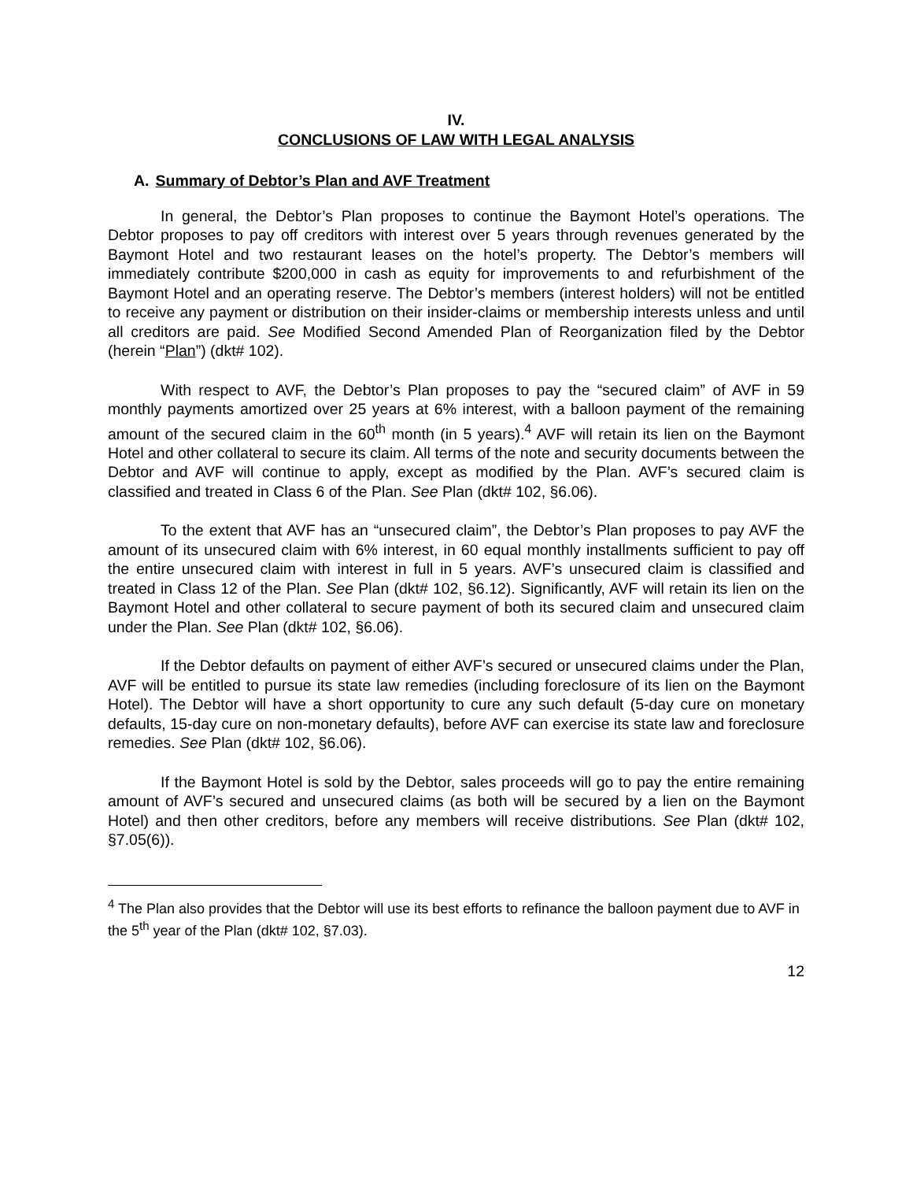IV.
CONCLUSIONS OF LAW WITH LEGAL ANALYSIS
A. Summary of Debtor’s Plan and AVF Treatment
In general, the Debtor’s Plan proposes to continue the Baymont Hotel’s operations. The Debtor proposes to pay off creditors with interest over 5 years through revenues generated by the Baymont Hotel and two restaurant leases on the hotel’s property. The Debtor’s members will immediately contribute $200,000 in cash as equity for improvements to and refurbishment of the Baymont Hotel and an operating reserve. The Debtor’s members (interest holders) will not be entitled to receive any payment or distribution on their insider-claims or membership interests unless and until all creditors are paid. See Modified Second Amended Plan of Reorganization filed by the Debtor (herein “Plan”) (dkt# 102).
With respect to AVF, the Debtor’s Plan proposes to pay the “secured claim” of AVF in 59 monthly payments amortized over 25 years at 6% interest, with a balloon payment of the remaining amount of the secured claim in the 60<sup>th</sup> month (in 5 years).<sup>4</sup> AVF will retain its lien on the Baymont Hotel and other collateral to secure its claim. All terms of the note and security documents between the Debtor and AVF will continue to apply, except as modified by the Plan. AVF’s secured claim is classified and treated in Class 6 of the Plan. See Plan (dkt# 102, §6.06).
To the extent that AVF has an “unsecured claim”, the Debtor’s Plan proposes to pay AVF the amount of its unsecured claim with 6% interest, in 60 equal monthly installments sufficient to pay off the entire unsecured claim with interest in full in 5 years. AVF’s unsecured claim is classified and treated in Class 12 of the Plan. See Plan (dkt# 102, §6.12). Significantly, AVF will retain its lien on the Baymont Hotel and other collateral to secure payment of both its secured claim and unsecured claim under the Plan. See Plan (dkt# 102, §6.06).
If the Debtor defaults on payment of either AVF’s secured or unsecured claims under the Plan, AVF will be entitled to pursue its state law remedies (including foreclosure of its lien on the Baymont Hotel). The Debtor will have a short opportunity to cure any such default (5-day cure on monetary defaults, 15-day cure on non-monetary defaults), before AVF can exercise its state law and foreclosure remedies. See Plan (dkt# 102, §6.06).
If the Baymont Hotel is sold by the Debtor, sales proceeds will go to pay the entire remaining amount of AVF’s secured and unsecured claims (as both will be secured by a lien on the Baymont Hotel) and then other creditors, before any members will receive distributions. See Plan (dkt# 102, §7.05(6)).
<sup>4</sup> The Plan also provides that the Debtor will use its best efforts to refinance the balloon payment due to AVF in the 5<sup>th</sup> year of the Plan (dkt# 102, §7.03).
12